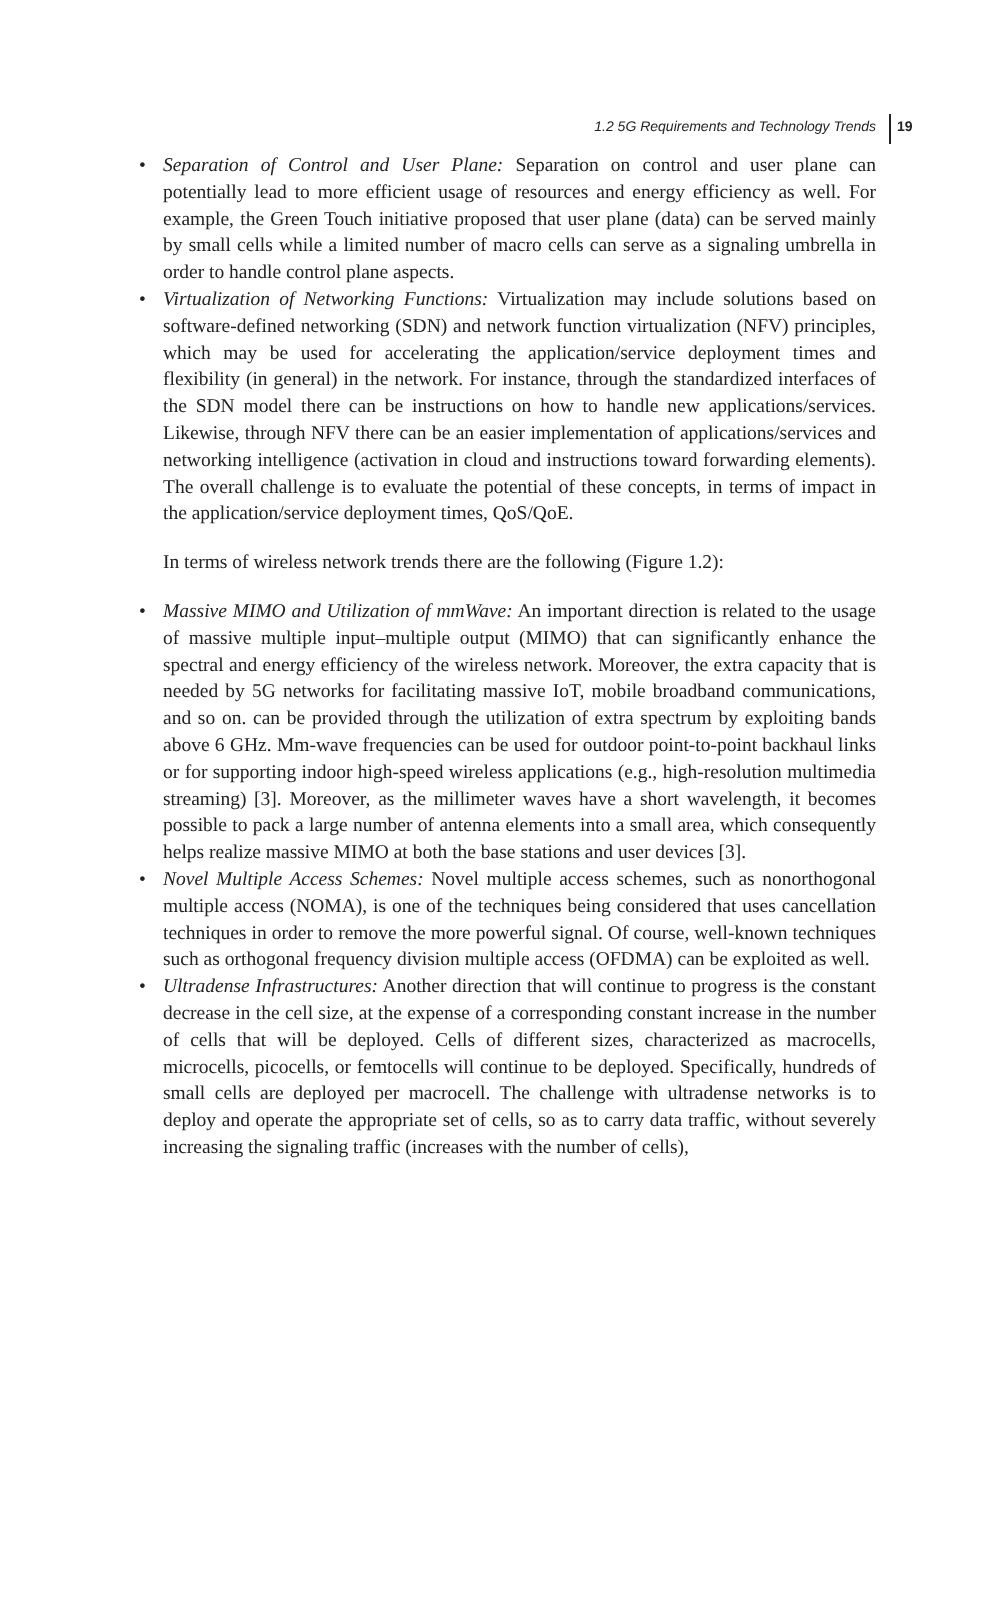1.2 5G Requirements and Technology Trends 19
• Separation of Control and User Plane: Separation on control and user plane can potentially lead to more efficient usage of resources and energy efficiency as well. For example, the Green Touch initiative proposed that user plane (data) can be served mainly by small cells while a limited number of macro cells can serve as a signaling umbrella in order to handle control plane aspects.
• Virtualization of Networking Functions: Virtualization may include solutions based on software-defined networking (SDN) and network function virtualization (NFV) principles, which may be used for accelerating the application/service deployment times and flexibility (in general) in the network. For instance, through the standardized interfaces of the SDN model there can be instructions on how to handle new applications/services. Likewise, through NFV there can be an easier implementation of applications/services and networking intelligence (activation in cloud and instructions toward forwarding elements). The overall challenge is to evaluate the potential of these concepts, in terms of impact in the application/service deployment times, QoS/QoE.
In terms of wireless network trends there are the following (Figure 1.2):
• Massive MIMO and Utilization of mmWave: An important direction is related to the usage of massive multiple input–multiple output (MIMO) that can significantly enhance the spectral and energy efficiency of the wireless network. Moreover, the extra capacity that is needed by 5G networks for facilitating massive IoT, mobile broadband communications, and so on. can be provided through the utilization of extra spectrum by exploiting bands above 6 GHz. Mm-wave frequencies can be used for outdoor point-to-point backhaul links or for supporting indoor high-speed wireless applications (e.g., high-resolution multimedia streaming) [3]. Moreover, as the millimeter waves have a short wavelength, it becomes possible to pack a large number of antenna elements into a small area, which consequently helps realize massive MIMO at both the base stations and user devices [3].
• Novel Multiple Access Schemes: Novel multiple access schemes, such as nonorthogonal multiple access (NOMA), is one of the techniques being considered that uses cancellation techniques in order to remove the more powerful signal. Of course, well-known techniques such as orthogonal frequency division multiple access (OFDMA) can be exploited as well.
• Ultradense Infrastructures: Another direction that will continue to progress is the constant decrease in the cell size, at the expense of a corresponding constant increase in the number of cells that will be deployed. Cells of different sizes, characterized as macrocells, microcells, picocells, or femtocells will continue to be deployed. Specifically, hundreds of small cells are deployed per macrocell. The challenge with ultradense networks is to deploy and operate the appropriate set of cells, so as to carry data traffic, without severely increasing the signaling traffic (increases with the number of cells),